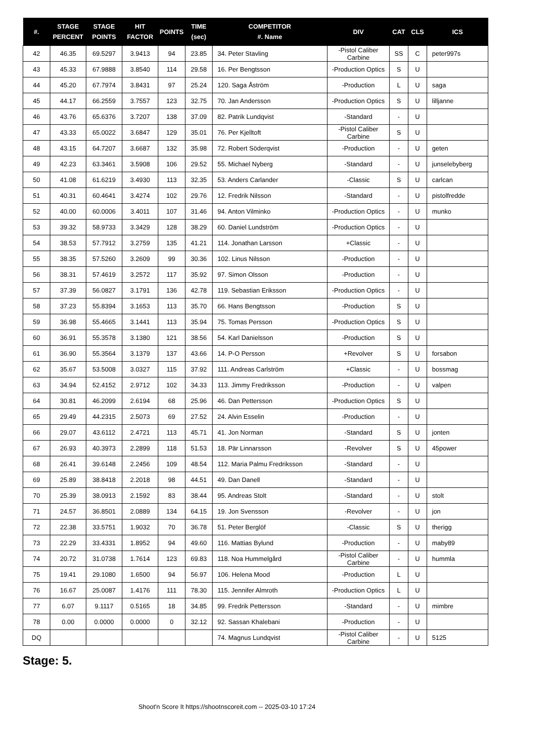| #. | STAGE PERCENT | STAGE POINTS | HIT FACTOR | POINTS | TIME (sec) | COMPETITOR #. Name | DIV | CAT | CLS | ICS |
| --- | --- | --- | --- | --- | --- | --- | --- | --- | --- | --- |
| 42 | 46.35 | 69.5297 | 3.9413 | 94 | 23.85 | 34. Peter Stavling | -Pistol Caliber Carbine | SS | C | peter997s |
| 43 | 45.33 | 67.9888 | 3.8540 | 114 | 29.58 | 16. Per Bengtsson | -Production Optics | S | U | |
| 44 | 45.20 | 67.7974 | 3.8431 | 97 | 25.24 | 120. Saga Åström | -Production | L | U | saga |
| 45 | 44.17 | 66.2559 | 3.7557 | 123 | 32.75 | 70. Jan Andersson | -Production Optics | S | U | lilljanne |
| 46 | 43.76 | 65.6376 | 3.7207 | 138 | 37.09 | 82. Patrik Lundqvist | -Standard | - | U | |
| 47 | 43.33 | 65.0022 | 3.6847 | 129 | 35.01 | 76. Per Kjelltoft | -Pistol Caliber Carbine | S | U | |
| 48 | 43.15 | 64.7207 | 3.6687 | 132 | 35.98 | 72. Robert Söderqvist | -Production | - | U | geten |
| 49 | 42.23 | 63.3461 | 3.5908 | 106 | 29.52 | 55. Michael Nyberg | -Standard | - | U | junselebyberg |
| 50 | 41.08 | 61.6219 | 3.4930 | 113 | 32.35 | 53. Anders Carlander | -Classic | S | U | carlcan |
| 51 | 40.31 | 60.4641 | 3.4274 | 102 | 29.76 | 12. Fredrik Nilsson | -Standard | - | U | pistolfredde |
| 52 | 40.00 | 60.0006 | 3.4011 | 107 | 31.46 | 94. Anton Vilminko | -Production Optics | - | U | munko |
| 53 | 39.32 | 58.9733 | 3.3429 | 128 | 38.29 | 60. Daniel Lundström | -Production Optics | - | U | |
| 54 | 38.53 | 57.7912 | 3.2759 | 135 | 41.21 | 114. Jonathan Larsson | +Classic | - | U | |
| 55 | 38.35 | 57.5260 | 3.2609 | 99 | 30.36 | 102. Linus Nilsson | -Production | - | U | |
| 56 | 38.31 | 57.4619 | 3.2572 | 117 | 35.92 | 97. Simon Olsson | -Production | - | U | |
| 57 | 37.39 | 56.0827 | 3.1791 | 136 | 42.78 | 119. Sebastian Eriksson | -Production Optics | - | U | |
| 58 | 37.23 | 55.8394 | 3.1653 | 113 | 35.70 | 66. Hans Bengtsson | -Production | S | U | |
| 59 | 36.98 | 55.4665 | 3.1441 | 113 | 35.94 | 75. Tomas Persson | -Production Optics | S | U | |
| 60 | 36.91 | 55.3578 | 3.1380 | 121 | 38.56 | 54. Karl Danielsson | -Production | S | U | |
| 61 | 36.90 | 55.3564 | 3.1379 | 137 | 43.66 | 14. P-O Persson | +Revolver | S | U | forsabon |
| 62 | 35.67 | 53.5008 | 3.0327 | 115 | 37.92 | 111. Andreas Carlström | +Classic | - | U | bossmag |
| 63 | 34.94 | 52.4152 | 2.9712 | 102 | 34.33 | 113. Jimmy Fredriksson | -Production | - | U | valpen |
| 64 | 30.81 | 46.2099 | 2.6194 | 68 | 25.96 | 46. Dan Pettersson | -Production Optics | S | U | |
| 65 | 29.49 | 44.2315 | 2.5073 | 69 | 27.52 | 24. Alvin Esselin | -Production | - | U | |
| 66 | 29.07 | 43.6112 | 2.4721 | 113 | 45.71 | 41. Jon Norman | -Standard | S | U | jonten |
| 67 | 26.93 | 40.3973 | 2.2899 | 118 | 51.53 | 18. Pär Linnarsson | -Revolver | S | U | 45power |
| 68 | 26.41 | 39.6148 | 2.2456 | 109 | 48.54 | 112. Maria Palmu Fredriksson | -Standard | - | U | |
| 69 | 25.89 | 38.8418 | 2.2018 | 98 | 44.51 | 49. Dan Danell | -Standard | - | U | |
| 70 | 25.39 | 38.0913 | 2.1592 | 83 | 38.44 | 95. Andreas Stolt | -Standard | - | U | stolt |
| 71 | 24.57 | 36.8501 | 2.0889 | 134 | 64.15 | 19. Jon Svensson | -Revolver | - | U | jon |
| 72 | 22.38 | 33.5751 | 1.9032 | 70 | 36.78 | 51. Peter Berglöf | -Classic | S | U | therigg |
| 73 | 22.29 | 33.4331 | 1.8952 | 94 | 49.60 | 116. Mattias Bylund | -Production | - | U | maby89 |
| 74 | 20.72 | 31.0738 | 1.7614 | 123 | 69.83 | 118. Noa Hummelgård | -Pistol Caliber Carbine | - | U | hummla |
| 75 | 19.41 | 29.1080 | 1.6500 | 94 | 56.97 | 106. Helena Mood | -Production | L | U | |
| 76 | 16.67 | 25.0087 | 1.4176 | 111 | 78.30 | 115. Jennifer Almroth | -Production Optics | L | U | |
| 77 | 6.07 | 9.1117 | 0.5165 | 18 | 34.85 | 99. Fredrik Pettersson | -Standard | - | U | mimbre |
| 78 | 0.00 | 0.0000 | 0.0000 | 0 | 32.12 | 92. Sassan Khalebani | -Production | - | U | |
| DQ | | | | | | 74. Magnus Lundqvist | -Pistol Caliber Carbine | - | U | 5125 |
Stage: 5.
Shoot'n Score It https://shootnscoreit.com -- 2025-03-10 17:24